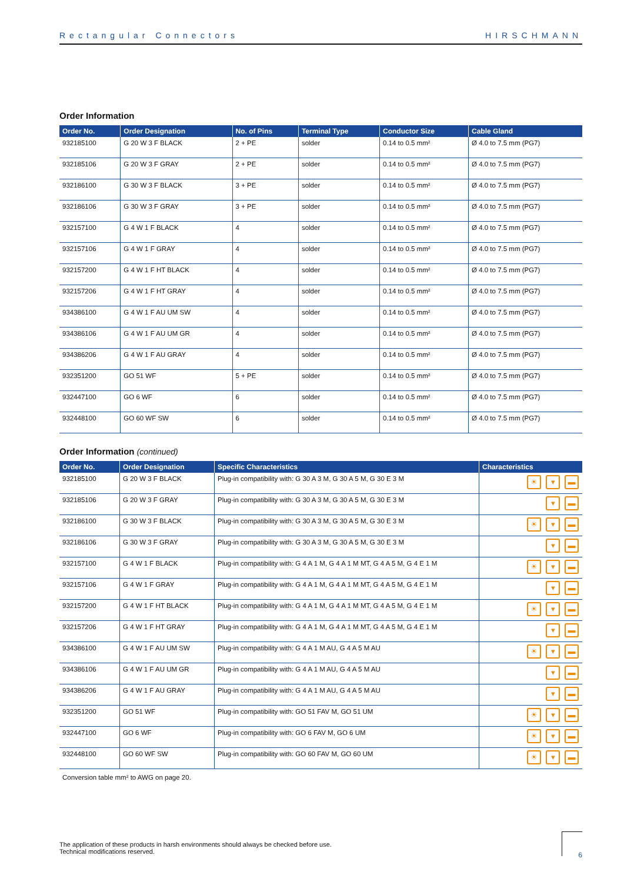Rectangular Connectors HIRSCHMANN
Order Information
| Order No. | Order Designation | No. of Pins | Terminal Type | Conductor Size | Cable Gland |
| --- | --- | --- | --- | --- | --- |
| 932185100 | G 20 W 3 F BLACK | 2 + PE | solder | 0.14 to 0.5 mm² | Ø 4.0 to 7.5 mm (PG7) |
| 932185106 | G 20 W 3 F GRAY | 2 + PE | solder | 0.14 to 0.5 mm² | Ø 4.0 to 7.5 mm (PG7) |
| 932186100 | G 30 W 3 F BLACK | 3 + PE | solder | 0.14 to 0.5 mm² | Ø 4.0 to 7.5 mm (PG7) |
| 932186106 | G 30 W 3 F GRAY | 3 + PE | solder | 0.14 to 0.5 mm² | Ø 4.0 to 7.5 mm (PG7) |
| 932157100 | G 4 W 1 F BLACK | 4 | solder | 0.14 to 0.5 mm² | Ø 4.0 to 7.5 mm (PG7) |
| 932157106 | G 4 W 1 F GRAY | 4 | solder | 0.14 to 0.5 mm² | Ø 4.0 to 7.5 mm (PG7) |
| 932157200 | G 4 W 1 F HT BLACK | 4 | solder | 0.14 to 0.5 mm² | Ø 4.0 to 7.5 mm (PG7) |
| 932157206 | G 4 W 1 F HT GRAY | 4 | solder | 0.14 to 0.5 mm² | Ø 4.0 to 7.5 mm (PG7) |
| 934386100 | G 4 W 1 F AU UM SW | 4 | solder | 0.14 to 0.5 mm² | Ø 4.0 to 7.5 mm (PG7) |
| 934386106 | G 4 W 1 F AU UM GR | 4 | solder | 0.14 to 0.5 mm² | Ø 4.0 to 7.5 mm (PG7) |
| 934386206 | G 4 W 1 F AU GRAY | 4 | solder | 0.14 to 0.5 mm² | Ø 4.0 to 7.5 mm (PG7) |
| 932351200 | GO 51 WF | 5 + PE | solder | 0.14 to 0.5 mm² | Ø 4.0 to 7.5 mm (PG7) |
| 932447100 | GO 6 WF | 6 | solder | 0.14 to 0.5 mm² | Ø 4.0 to 7.5 mm (PG7) |
| 932448100 | GO 60 WF SW | 6 | solder | 0.14 to 0.5 mm² | Ø 4.0 to 7.5 mm (PG7) |
Order Information (continued)
| Order No. | Order Designation | Specific Characteristics | Characteristics |
| --- | --- | --- | --- |
| 932185100 | G 20 W 3 F BLACK | Plug-in compatibility with: G 30 A 3 M, G 30 A 5 M, G 30 E 3 M | ☀ ▾ ▬ |
| 932185106 | G 20 W 3 F GRAY | Plug-in compatibility with: G 30 A 3 M, G 30 A 5 M, G 30 E 3 M | ▾ ▬ |
| 932186100 | G 30 W 3 F BLACK | Plug-in compatibility with: G 30 A 3 M, G 30 A 5 M, G 30 E 3 M | ☀ ▾ ▬ |
| 932186106 | G 30 W 3 F GRAY | Plug-in compatibility with: G 30 A 3 M, G 30 A 5 M, G 30 E 3 M | ▾ ▬ |
| 932157100 | G 4 W 1 F BLACK | Plug-in compatibility with: G 4 A 1 M, G 4 A 1 M MT, G 4 A 5 M, G 4 E 1 M | ☀ ▾ ▬ |
| 932157106 | G 4 W 1 F GRAY | Plug-in compatibility with: G 4 A 1 M, G 4 A 1 M MT, G 4 A 5 M, G 4 E 1 M | ▾ ▬ |
| 932157200 | G 4 W 1 F HT BLACK | Plug-in compatibility with: G 4 A 1 M, G 4 A 1 M MT, G 4 A 5 M, G 4 E 1 M | ☀ ▾ ▬ |
| 932157206 | G 4 W 1 F HT GRAY | Plug-in compatibility with: G 4 A 1 M, G 4 A 1 M MT, G 4 A 5 M, G 4 E 1 M | ▾ ▬ |
| 934386100 | G 4 W 1 F AU UM SW | Plug-in compatibility with: G 4 A 1 M AU, G 4 A 5 M AU | ☀ ▾ ▬ |
| 934386106 | G 4 W 1 F AU UM GR | Plug-in compatibility with: G 4 A 1 M AU, G 4 A 5 M AU | ▾ ▬ |
| 934386206 | G 4 W 1 F AU GRAY | Plug-in compatibility with: G 4 A 1 M AU, G 4 A 5 M AU | ▾ ▬ |
| 932351200 | GO 51 WF | Plug-in compatibility with: GO 51 FAV M, GO 51 UM | ☀ ▾ ▬ |
| 932447100 | GO 6 WF | Plug-in compatibility with: GO 6 FAV M, GO 6 UM | ☀ ▾ ▬ |
| 932448100 | GO 60 WF SW | Plug-in compatibility with: GO 60 FAV M, GO 60 UM | ☀ ▾ ▬ |
Conversion table mm² to AWG on page 20.
The application of these products in harsh environments should always be checked before use.
Technical modifications reserved.
6